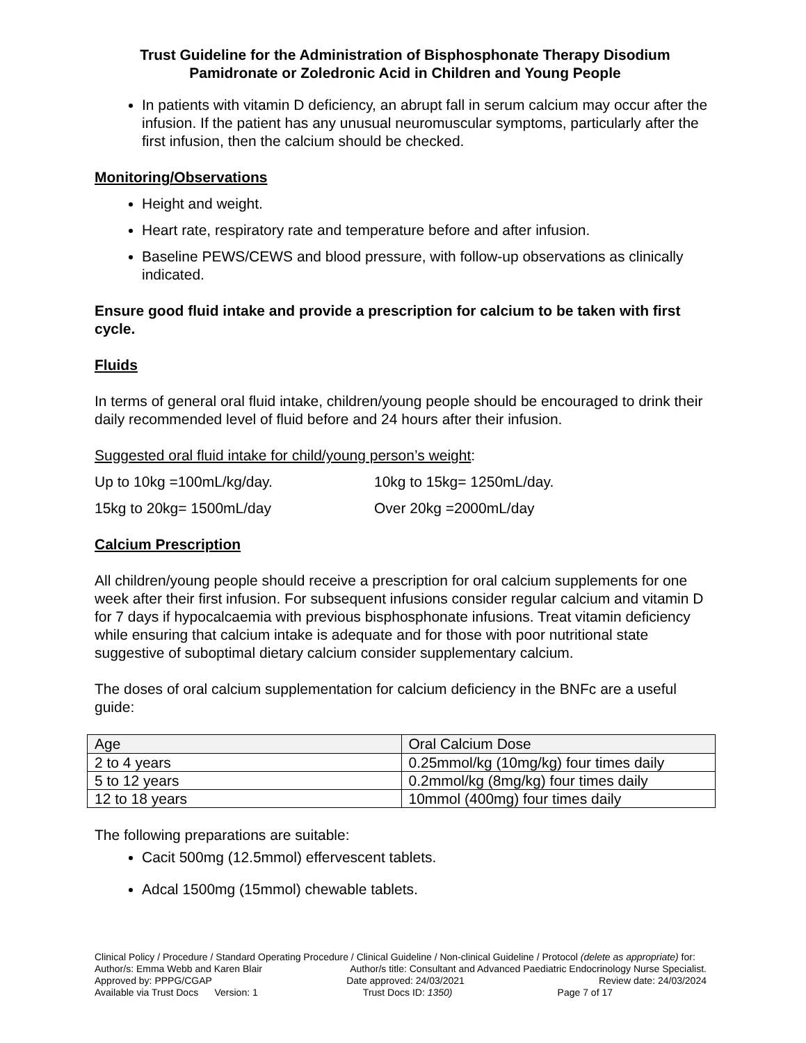Trust Guideline for the Administration of Bisphosphonate Therapy Disodium Pamidronate or Zoledronic Acid in Children and Young People
In patients with vitamin D deficiency, an abrupt fall in serum calcium may occur after the infusion. If the patient has any unusual neuromuscular symptoms, particularly after the first infusion, then the calcium should be checked.
Monitoring/Observations
Height and weight.
Heart rate, respiratory rate and temperature before and after infusion.
Baseline PEWS/CEWS and blood pressure, with follow-up observations as clinically indicated.
Ensure good fluid intake and provide a prescription for calcium to be taken with first cycle.
Fluids
In terms of general oral fluid intake, children/young people should be encouraged to drink their daily recommended level of fluid before and 24 hours after their infusion.
Suggested oral fluid intake for child/young person’s weight:
Up to 10kg =100mL/kg/day. 10kg to 15kg= 1250mL/day.
15kg to 20kg= 1500mL/day Over 20kg =2000mL/day
Calcium Prescription
All children/young people should receive a prescription for oral calcium supplements for one week after their first infusion. For subsequent infusions consider regular calcium and vitamin D for 7 days if hypocalcaemia with previous bisphosphonate infusions. Treat vitamin deficiency while ensuring that calcium intake is adequate and for those with poor nutritional state suggestive of suboptimal dietary calcium consider supplementary calcium.
The doses of oral calcium supplementation for calcium deficiency in the BNFc are a useful guide:
| Age | Oral Calcium Dose |
| --- | --- |
| 2 to 4 years | 0.25mmol/kg (10mg/kg) four times daily |
| 5 to 12 years | 0.2mmol/kg (8mg/kg) four times daily |
| 12 to 18 years | 10mmol (400mg) four times daily |
The following preparations are suitable:
Cacit 500mg (12.5mmol) effervescent tablets.
Adcal 1500mg (15mmol) chewable tablets.
Clinical Policy / Procedure / Standard Operating Procedure / Clinical Guideline / Non-clinical Guideline / Protocol (delete as appropriate) for:
Author/s: Emma Webb and Karen Blair Author/s title: Consultant and Advanced Paediatric Endocrinology Nurse Specialist.
Approved by: PPPG/CGAP Date approved: 24/03/2021 Review date: 24/03/2024
Available via Trust Docs Version: 1 Trust Docs ID: 1350) Page 7 of 17